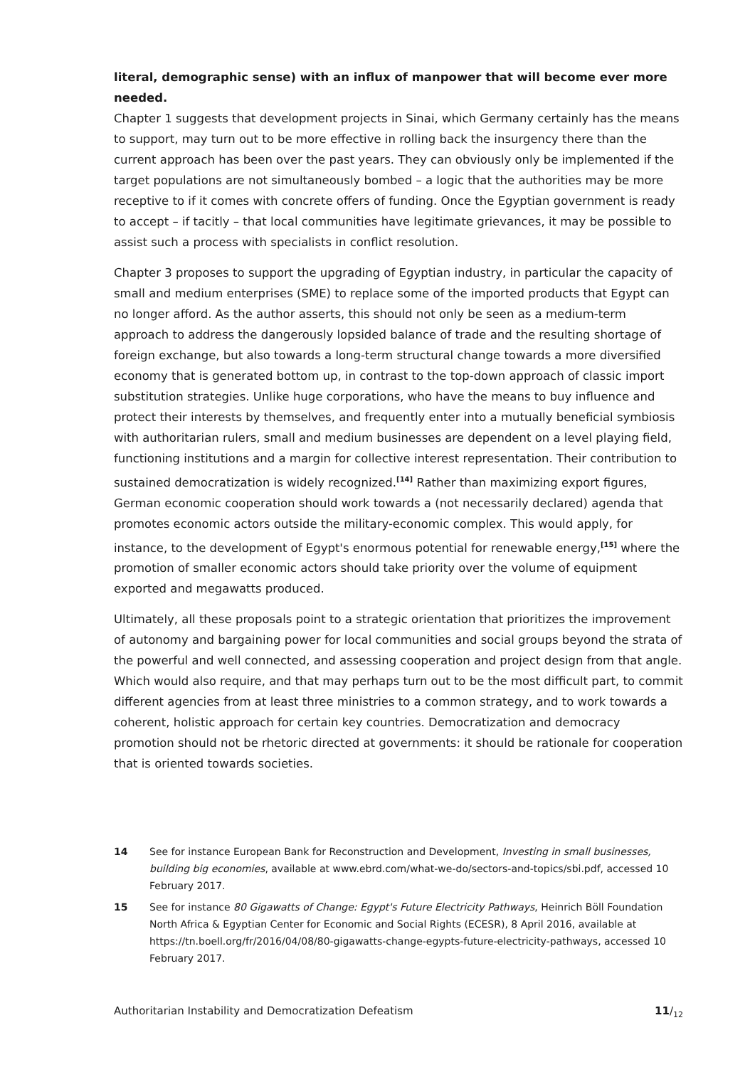literal, demographic sense) with an influx of manpower that will become ever more needed.
Chapter 1 suggests that development projects in Sinai, which Germany certainly has the means to support, may turn out to be more effective in rolling back the insurgency there than the current approach has been over the past years. They can obviously only be implemented if the target populations are not simultaneously bombed – a logic that the authorities may be more receptive to if it comes with concrete offers of funding. Once the Egyptian government is ready to accept – if tacitly – that local communities have legitimate grievances, it may be possible to assist such a process with specialists in conflict resolution.
Chapter 3 proposes to support the upgrading of Egyptian industry, in particular the capacity of small and medium enterprises (SME) to replace some of the imported products that Egypt can no longer afford. As the author asserts, this should not only be seen as a medium-term approach to address the dangerously lopsided balance of trade and the resulting shortage of foreign exchange, but also towards a long-term structural change towards a more diversified economy that is generated bottom up, in contrast to the top-down approach of classic import substitution strategies. Unlike huge corporations, who have the means to buy influence and protect their interests by themselves, and frequently enter into a mutually beneficial symbiosis with authoritarian rulers, small and medium businesses are dependent on a level playing field, functioning institutions and a margin for collective interest representation. Their contribution to sustained democratization is widely recognized.<sup>[14]</sup> Rather than maximizing export figures, German economic cooperation should work towards a (not necessarily declared) agenda that promotes economic actors outside the military-economic complex. This would apply, for instance, to the development of Egypt's enormous potential for renewable energy,<sup>[15]</sup> where the promotion of smaller economic actors should take priority over the volume of equipment exported and megawatts produced.
Ultimately, all these proposals point to a strategic orientation that prioritizes the improvement of autonomy and bargaining power for local communities and social groups beyond the strata of the powerful and well connected, and assessing cooperation and project design from that angle. Which would also require, and that may perhaps turn out to be the most difficult part, to commit different agencies from at least three ministries to a common strategy, and to work towards a coherent, holistic approach for certain key countries. Democratization and democracy promotion should not be rhetoric directed at governments: it should be rationale for cooperation that is oriented towards societies.
14 See for instance European Bank for Reconstruction and Development, Investing in small businesses, building big economies, available at www.ebrd.com/what-we-do/sectors-and-topics/sbi.pdf, accessed 10 February 2017.
15 See for instance 80 Gigawatts of Change: Egypt's Future Electricity Pathways, Heinrich Böll Foundation North Africa & Egyptian Center for Economic and Social Rights (ECESR), 8 April 2016, available at https://tn.boell.org/fr/2016/04/08/80-gigawatts-change-egypts-future-electricity-pathways, accessed 10 February 2017.
Authoritarian Instability and Democratization Defeatism 11/<sub>12</sub>